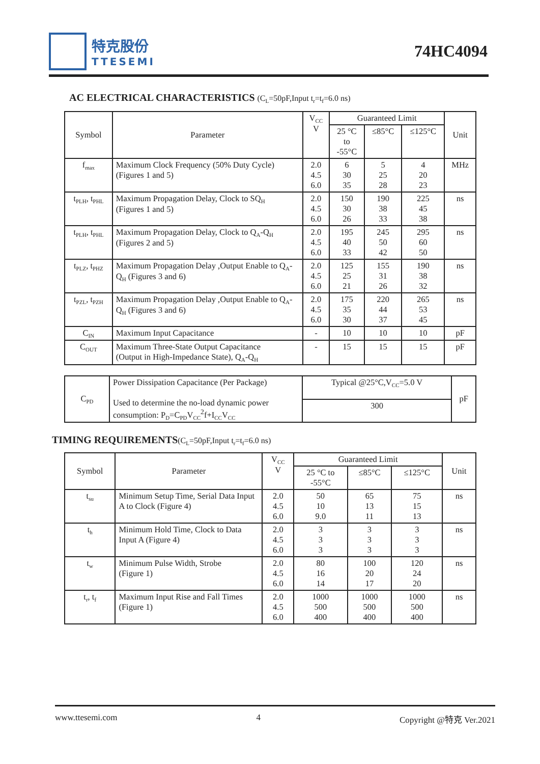特克股份
TTESEMI
74HC4094
AC ELECTRICAL CHARACTERISTICS (C<sub>L</sub>=50pF,Input t<sub>r</sub>=t<sub>f</sub>=6.0 ns)
| Symbol | Parameter | V<sub>CC</sub> V | Guaranteed Limit | | | Unit |
| --- | --- | --- | --- | --- | --- | --- |
| | | | 25 °C to -55°C | ≤85°C | ≤125°C | |
| f<sub>max</sub> | Maximum Clock Frequency (50% Duty Cycle) (Figures 1 and 5) | 2.0 4.5 6.0 | 6 30 35 | 5 25 28 | 4 20 23 | MHz |
| t<sub>PLH</sub>, t<sub>PHL</sub> | Maximum Propagation Delay, Clock to SQ<sub>H</sub> (Figures 1 and 5) | 2.0 4.5 6.0 | 150 30 26 | 190 38 33 | 225 45 38 | ns |
| t<sub>PLH</sub>, t<sub>PHL</sub> | Maximum Propagation Delay, Clock to Q<sub>A</sub>-Q<sub>H</sub> (Figures 2 and 5) | 2.0 4.5 6.0 | 195 40 33 | 245 50 42 | 295 60 50 | ns |
| t<sub>PLZ</sub>, t<sub>PHZ</sub> | Maximum Propagation Delay ,Output Enable to Q<sub>A</sub>-Q<sub>H</sub> (Figures 3 and 6) | 2.0 4.5 6.0 | 125 25 21 | 155 31 26 | 190 38 32 | ns |
| t<sub>PZL</sub>, t<sub>PZH</sub> | Maximum Propagation Delay ,Output Enable to Q<sub>A</sub>-Q<sub>H</sub> (Figures 3 and 6) | 2.0 4.5 6.0 | 175 35 30 | 220 44 37 | 265 53 45 | ns |
| C<sub>IN</sub> | Maximum Input Capacitance | - | 10 | 10 | 10 | pF |
| C<sub>OUT</sub> | Maximum Three-State Output Capacitance (Output in High-Impedance State), Q<sub>A</sub>-Q<sub>H</sub> | - | 15 | 15 | 15 | pF |
| C<sub>PD</sub> | Power Dissipation Capacitance (Per Package) Used to determine the no-load dynamic power consumption: P<sub>D</sub>=C<sub>PD</sub>V<sub>CC</sub><sup>2</sup>f+I<sub>CC</sub>V<sub>CC</sub> | Typical @25°C,V<sub>CC</sub>=5.0 V | pF |
| | | 300 | |
TIMING REQUIREMENTS(C<sub>L</sub>=50pF,Input t<sub>r</sub>=t<sub>f</sub>=6.0 ns)
| Symbol | Parameter | V<sub>CC</sub> V | Guaranteed Limit | | | Unit |
| --- | --- | --- | --- | --- | --- | --- |
| | | | 25 °C to -55°C | ≤85°C | ≤125°C | |
| t<sub>su</sub> | Minimum Setup Time, Serial Data Input A to Clock (Figure 4) | 2.0 4.5 6.0 | 50 10 9.0 | 65 13 11 | 75 15 13 | ns |
| t<sub>h</sub> | Minimum Hold Time, Clock to Data Input A (Figure 4) | 2.0 4.5 6.0 | 3 3 3 | 3 3 3 | 3 3 3 | ns |
| t<sub>w</sub> | Minimum Pulse Width, Strobe (Figure 1) | 2.0 4.5 6.0 | 80 16 14 | 100 20 17 | 120 24 20 | ns |
| t<sub>r</sub>, t<sub>f</sub> | Maximum Input Rise and Fall Times (Figure 1) | 2.0 4.5 6.0 | 1000 500 400 | 1000 500 400 | 1000 500 400 | ns |
www.ttesemi.com 4 Copyright @特克 Ver.2021